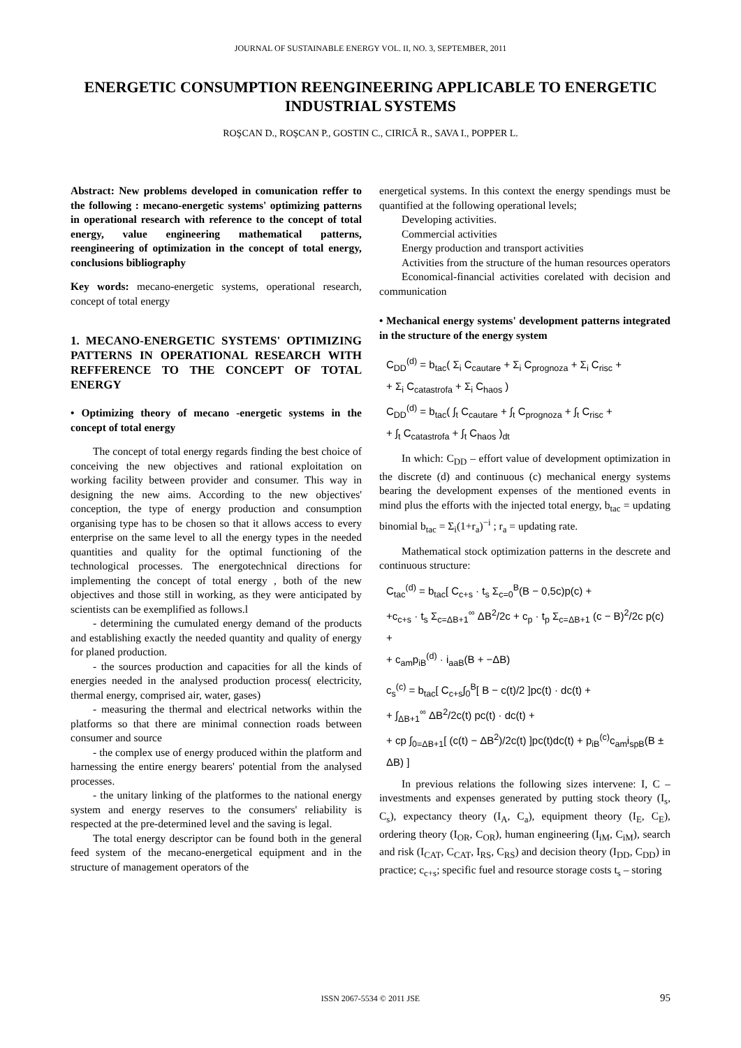JOURNAL OF SUSTAINABLE ENERGY VOL. II, NO. 3, SEPTEMBER, 2011
ENERGETIC CONSUMPTION REENGINEERING APPLICABLE TO ENERGETIC INDUSTRIAL SYSTEMS
ROŞCAN D., ROŞCAN P., GOSTIN C., CIRICĂ R., SAVA I., POPPER L.
Abstract: New problems developed in comunication reffer to the following : mecano-energetic systems' optimizing patterns in operational research with reference to the concept of total energy, value engineering mathematical patterns, reengineering of optimization in the concept of total energy, conclusions bibliography
Key words: mecano-energetic systems, operational research, concept of total energy
1. MECANO-ENERGETIC SYSTEMS' OPTIMIZING PATTERNS IN OPERATIONAL RESEARCH WITH REFFERENCE TO THE CONCEPT OF TOTAL ENERGY
• Optimizing theory of mecano -energetic systems in the concept of total energy
The concept of total energy regards finding the best choice of conceiving the new objectives and rational exploitation on working facility between provider and consumer. This way in designing the new aims. According to the new objectives' conception, the type of energy production and consumption organising type has to be chosen so that it allows access to every enterprise on the same level to all the energy types in the needed quantities and quality for the optimal functioning of the technological processes. The energotechnical directions for implementing the concept of total energy , both of the new objectives and those still in working, as they were anticipated by scientists can be exemplified as follows.l
- determining the cumulated energy demand of the products and establishing exactly the needed quantity and quality of energy for planed production.
- the sources production and capacities for all the kinds of energies needed in the analysed production process( electricity, thermal energy, comprised air, water, gases)
- measuring the thermal and electrical networks within the platforms so that there are minimal connection roads between consumer and source
- the complex use of energy produced within the platform and harnessing the entire energy bearers' potential from the analysed processes.
- the unitary linking of the platformes to the national energy system and energy reserves to the consumers' reliability is respected at the pre-determined level and the saving is legal.
The total energy descriptor can be found both in the general feed system of the mecano-energetical equipment and in the structure of management operators of the
energetical systems. In this context the energy spendings must be quantified at the following operational levels;
Developing activities.
Commercial activities
Energy production and transport activities
Activities from the structure of the human resources operators
Economical-financial activities corelated with decision and communication
• Mechanical energy systems' development patterns integrated in the structure of the energy system
C<sub>DD</sub><sup>(d)</sup> = b<sub>tac</sub>( Σ<sub>i</sub> C<sub>cautare</sub> + Σ<sub>i</sub> C<sub>prognoza</sub> + Σ<sub>i</sub> C<sub>risc</sub> +
+ Σ<sub>i</sub> C<sub>catastrofa</sub> + Σ<sub>i</sub> C<sub>haos</sub> )
C<sub>DD</sub><sup>(d)</sup> = b<sub>tac</sub>( ∫<sub>t</sub> C<sub>cautare</sub> + ∫<sub>t</sub> C<sub>prognoza</sub> + ∫<sub>t</sub> C<sub>risc</sub> +
+ ∫<sub>t</sub> C<sub>catastrofa</sub> + ∫<sub>t</sub> C<sub>haos</sub> )<sub>dt</sub>
In which: C<sub>DD</sub> – effort value of development optimization in the discrete (d) and continuous (c) mechanical energy systems bearing the development expenses of the mentioned events in mind plus the efforts with the injected total energy, b<sub>tac</sub> = updating binomial b<sub>tac</sub> = Σ<sub>i</sub>(1+r<sub>a</sub>)<sup>−i</sup> ; r<sub>a</sub> = updating rate.
Mathematical stock optimization patterns in the descrete and continuous structure:
C<sub>tac</sub><sup>(d)</sup> = b<sub>tac</sub>[ C<sub>c+s</sub> · t<sub>s</sub> Σ<sub>c=0</sub><sup>B</sup>(B − 0,5c)p(c) +
+c<sub>c+s</sub> · t<sub>s</sub> Σ<sub>c=ΔB+1</sub><sup>∞</sup> ΔB<sup>2</sup>/2c + c<sub>p</sub> · t<sub>p</sub> Σ<sub>c=ΔB+1</sub> (c − B)<sup>2</sup>/2c p(c) +
+ c<sub>am</sub>p<sub>iB</sub><sup>(d)</sup> · i<sub>aaB</sub>(B + −ΔB)
c<sub>s</sub><sup>(c)</sup> = b<sub>tac</sub>[ C<sub>c+s</sub>∫<sub>0</sub><sup>B</sup>[ B − c(t)/2 ]pc(t) · dc(t) +
+ ∫<sub>ΔB+1</sub><sup>∞</sup> ΔB<sup>2</sup>/2c(t) pc(t) · dc(t) +
+ cp ∫<sub>0=ΔB+1</sub>[ (c(t) − ΔB<sup>2</sup>)/2c(t) ]pc(t)dc(t) + p<sub>iB</sub><sup>(c)</sup>c<sub>am</sub>i<sub>spB</sub>(B ± ΔB) ]
In previous relations the following sizes intervene: I, C –investments and expenses generated by putting stock theory (I<sub>s</sub>, C<sub>s</sub>), expectancy theory (I<sub>A</sub>, C<sub>a</sub>), equipment theory (I<sub>E</sub>, C<sub>E</sub>), ordering theory (I<sub>OR</sub>, C<sub>OR</sub>), human engineering (I<sub>iM</sub>, C<sub>iM</sub>), search and risk (I<sub>CAT</sub>, C<sub>CAT</sub>, I<sub>RS</sub>, C<sub>RS</sub>) and decision theory (I<sub>DD</sub>, C<sub>DD</sub>) in practice; c<sub>c+s</sub>; specific fuel and resource storage costs t<sub>s</sub> – storing
ISSN 2067-5534 © 2011 JSE 95